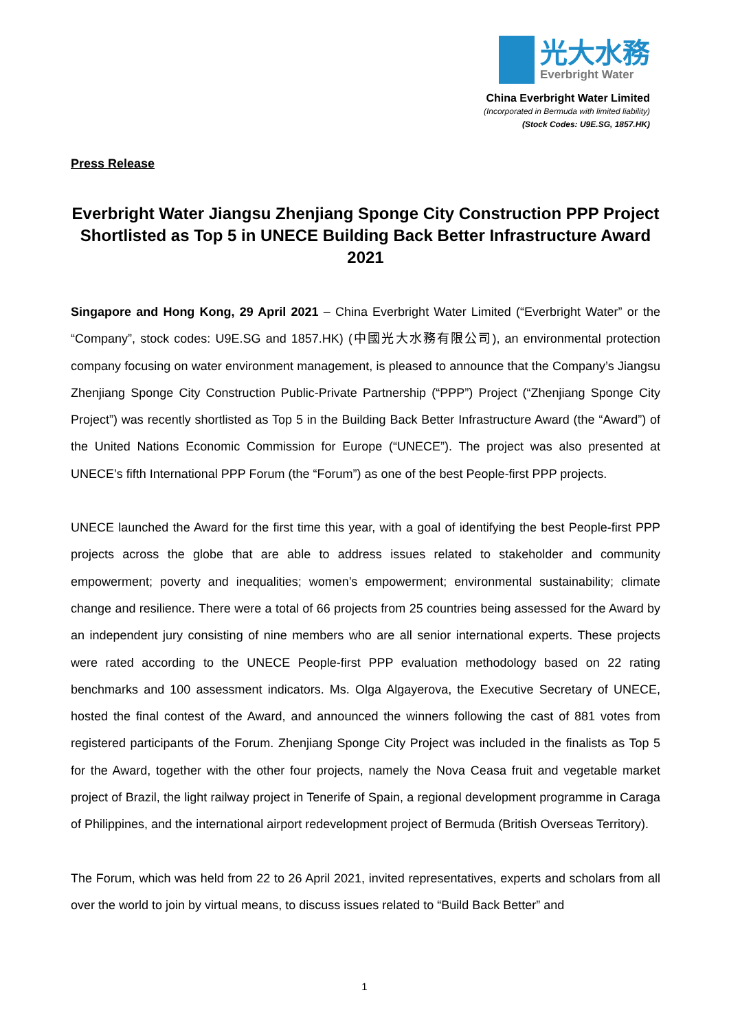光大水務
Everbright Water
China Everbright Water Limited
(Incorporated in Bermuda with limited liability)
(Stock Codes: U9E.SG, 1857.HK)
Press Release
Everbright Water Jiangsu Zhenjiang Sponge City Construction PPP Project Shortlisted as Top 5 in UNECE Building Back Better Infrastructure Award 2021
Singapore and Hong Kong, 29 April 2021 – China Everbright Water Limited (“Everbright Water” or the “Company”, stock codes: U9E.SG and 1857.HK) (中國光大水務有限公司), an environmental protection company focusing on water environment management, is pleased to announce that the Company’s Jiangsu Zhenjiang Sponge City Construction Public-Private Partnership (“PPP”) Project (“Zhenjiang Sponge City Project”) was recently shortlisted as Top 5 in the Building Back Better Infrastructure Award (the “Award”) of the United Nations Economic Commission for Europe (“UNECE”). The project was also presented at UNECE’s fifth International PPP Forum (the “Forum”) as one of the best People-first PPP projects.
UNECE launched the Award for the first time this year, with a goal of identifying the best People-first PPP projects across the globe that are able to address issues related to stakeholder and community empowerment; poverty and inequalities; women’s empowerment; environmental sustainability; climate change and resilience. There were a total of 66 projects from 25 countries being assessed for the Award by an independent jury consisting of nine members who are all senior international experts. These projects were rated according to the UNECE People-first PPP evaluation methodology based on 22 rating benchmarks and 100 assessment indicators. Ms. Olga Algayerova, the Executive Secretary of UNECE, hosted the final contest of the Award, and announced the winners following the cast of 881 votes from registered participants of the Forum. Zhenjiang Sponge City Project was included in the finalists as Top 5 for the Award, together with the other four projects, namely the Nova Ceasa fruit and vegetable market project of Brazil, the light railway project in Tenerife of Spain, a regional development programme in Caraga of Philippines, and the international airport redevelopment project of Bermuda (British Overseas Territory).
The Forum, which was held from 22 to 26 April 2021, invited representatives, experts and scholars from all over the world to join by virtual means, to discuss issues related to “Build Back Better” and
1